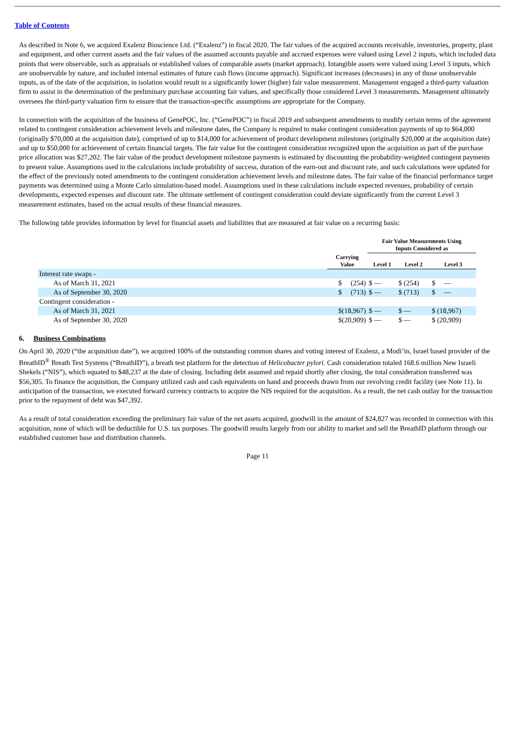Table of Contents
As described in Note 6, we acquired Exalenz Bioscience Ltd. (“Exalenz”) in fiscal 2020. The fair values of the acquired accounts receivable, inventories, property, plant and equipment, and other current assets and the fair values of the assumed accounts payable and accrued expenses were valued using Level 2 inputs, which included data points that were observable, such as appraisals or established values of comparable assets (market approach). Intangible assets were valued using Level 3 inputs, which are unobservable by nature, and included internal estimates of future cash flows (income approach). Significant increases (decreases) in any of those unobservable inputs, as of the date of the acquisition, in isolation would result in a significantly lower (higher) fair value measurement. Management engaged a third-party valuation firm to assist in the determination of the preliminary purchase accounting fair values, and specifically those considered Level 3 measurements. Management ultimately oversees the third-party valuation firm to ensure that the transaction-specific assumptions are appropriate for the Company.
In connection with the acquisition of the business of GenePOC, Inc. (“GenePOC”) in fiscal 2019 and subsequent amendments to modify certain terms of the agreement related to contingent consideration achievement levels and milestone dates, the Company is required to make contingent consideration payments of up to $64,000 (originally $70,000 at the acquisition date), comprised of up to $14,000 for achievement of product development milestones (originally $20,000 at the acquisition date) and up to $50,000 for achievement of certain financial targets. The fair value for the contingent consideration recognized upon the acquisition as part of the purchase price allocation was $27,202. The fair value of the product development milestone payments is estimated by discounting the probability-weighted contingent payments to present value. Assumptions used in the calculations include probability of success, duration of the earn-out and discount rate, and such calculations were updated for the effect of the previously noted amendments to the contingent consideration achievement levels and milestone dates. The fair value of the financial performance target payments was determined using a Monte Carlo simulation-based model. Assumptions used in these calculations include expected revenues, probability of certain developments, expected expenses and discount rate. The ultimate settlement of contingent consideration could deviate significantly from the current Level 3 measurement estimates, based on the actual results of these financial measures.
The following table provides information by level for financial assets and liabilities that are measured at fair value on a recurring basis:
| | | Fair Value Measurements Using Inputs Considered as | | |
| --- | --- | --- | --- | --- |
| | Carrying Value | Level 1 | Level 2 | Level 3 |
| Interest rate swaps - | | | | |
| As of March 31, 2021 | $ (254) | $ — | $ (254) | $ — |
| As of September 30, 2020 | $ (713) | $ — | $ (713) | $ — |
| Contingent consideration - | | | | |
| As of March 31, 2021 | $(18,967) | $ — | $ — | $ (18,967) |
| As of September 30, 2020 | $(20,909) | $ — | $ — | $ (20,909) |
6. Business Combinations
On April 30, 2020 (“the acquisition date”), we acquired 100% of the outstanding common shares and voting interest of Exalenz, a Modi’in, Israel based provider of the BreathID<sup>®</sup> Breath Test Systems (“BreathID”), a breath test platform for the detection of Helicobacter pylori. Cash consideration totaled 168.6 million New Israeli Shekels (“NIS”), which equated to $48,237 at the date of closing. Including debt assumed and repaid shortly after closing, the total consideration transferred was $56,305. To finance the acquisition, the Company utilized cash and cash equivalents on hand and proceeds drawn from our revolving credit facility (see Note 11). In anticipation of the transaction, we executed forward currency contracts to acquire the NIS required for the acquisition. As a result, the net cash outlay for the transaction prior to the repayment of debt was $47,392.
As a result of total consideration exceeding the preliminary fair value of the net assets acquired, goodwill in the amount of $24,827 was recorded in connection with this acquisition, none of which will be deductible for U.S. tax purposes. The goodwill results largely from our ability to market and sell the BreathID platform through our established customer base and distribution channels.
Page 11